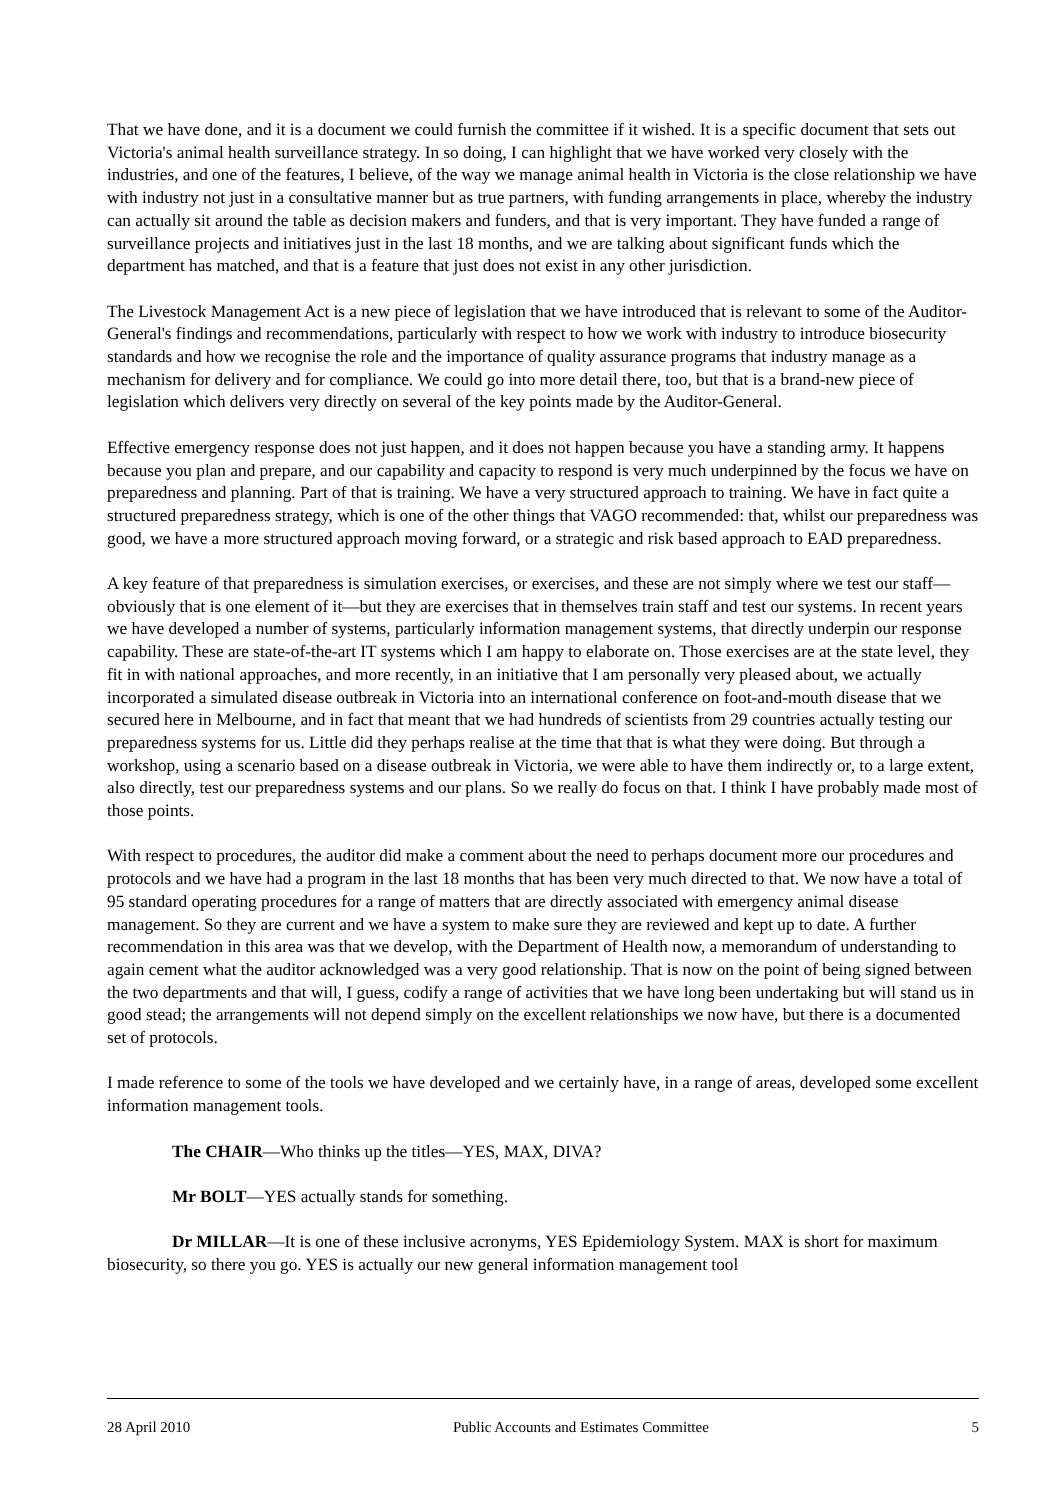That we have done, and it is a document we could furnish the committee if it wished. It is a specific document that sets out Victoria's animal health surveillance strategy. In so doing, I can highlight that we have worked very closely with the industries, and one of the features, I believe, of the way we manage animal health in Victoria is the close relationship we have with industry not just in a consultative manner but as true partners, with funding arrangements in place, whereby the industry can actually sit around the table as decision makers and funders, and that is very important. They have funded a range of surveillance projects and initiatives just in the last 18 months, and we are talking about significant funds which the department has matched, and that is a feature that just does not exist in any other jurisdiction.
The Livestock Management Act is a new piece of legislation that we have introduced that is relevant to some of the Auditor-General's findings and recommendations, particularly with respect to how we work with industry to introduce biosecurity standards and how we recognise the role and the importance of quality assurance programs that industry manage as a mechanism for delivery and for compliance. We could go into more detail there, too, but that is a brand-new piece of legislation which delivers very directly on several of the key points made by the Auditor-General.
Effective emergency response does not just happen, and it does not happen because you have a standing army. It happens because you plan and prepare, and our capability and capacity to respond is very much underpinned by the focus we have on preparedness and planning. Part of that is training. We have a very structured approach to training. We have in fact quite a structured preparedness strategy, which is one of the other things that VAGO recommended: that, whilst our preparedness was good, we have a more structured approach moving forward, or a strategic and risk based approach to EAD preparedness.
A key feature of that preparedness is simulation exercises, or exercises, and these are not simply where we test our staff—obviously that is one element of it—but they are exercises that in themselves train staff and test our systems. In recent years we have developed a number of systems, particularly information management systems, that directly underpin our response capability. These are state-of-the-art IT systems which I am happy to elaborate on. Those exercises are at the state level, they fit in with national approaches, and more recently, in an initiative that I am personally very pleased about, we actually incorporated a simulated disease outbreak in Victoria into an international conference on foot-and-mouth disease that we secured here in Melbourne, and in fact that meant that we had hundreds of scientists from 29 countries actually testing our preparedness systems for us. Little did they perhaps realise at the time that that is what they were doing. But through a workshop, using a scenario based on a disease outbreak in Victoria, we were able to have them indirectly or, to a large extent, also directly, test our preparedness systems and our plans. So we really do focus on that. I think I have probably made most of those points.
With respect to procedures, the auditor did make a comment about the need to perhaps document more our procedures and protocols and we have had a program in the last 18 months that has been very much directed to that. We now have a total of 95 standard operating procedures for a range of matters that are directly associated with emergency animal disease management. So they are current and we have a system to make sure they are reviewed and kept up to date. A further recommendation in this area was that we develop, with the Department of Health now, a memorandum of understanding to again cement what the auditor acknowledged was a very good relationship. That is now on the point of being signed between the two departments and that will, I guess, codify a range of activities that we have long been undertaking but will stand us in good stead; the arrangements will not depend simply on the excellent relationships we now have, but there is a documented set of protocols.
I made reference to some of the tools we have developed and we certainly have, in a range of areas, developed some excellent information management tools.
The CHAIR—Who thinks up the titles—YES, MAX, DIVA?
Mr BOLT—YES actually stands for something.
Dr MILLAR—It is one of these inclusive acronyms, YES Epidemiology System. MAX is short for maximum biosecurity, so there you go. YES is actually our new general information management tool
28 April 2010 Public Accounts and Estimates Committee 5